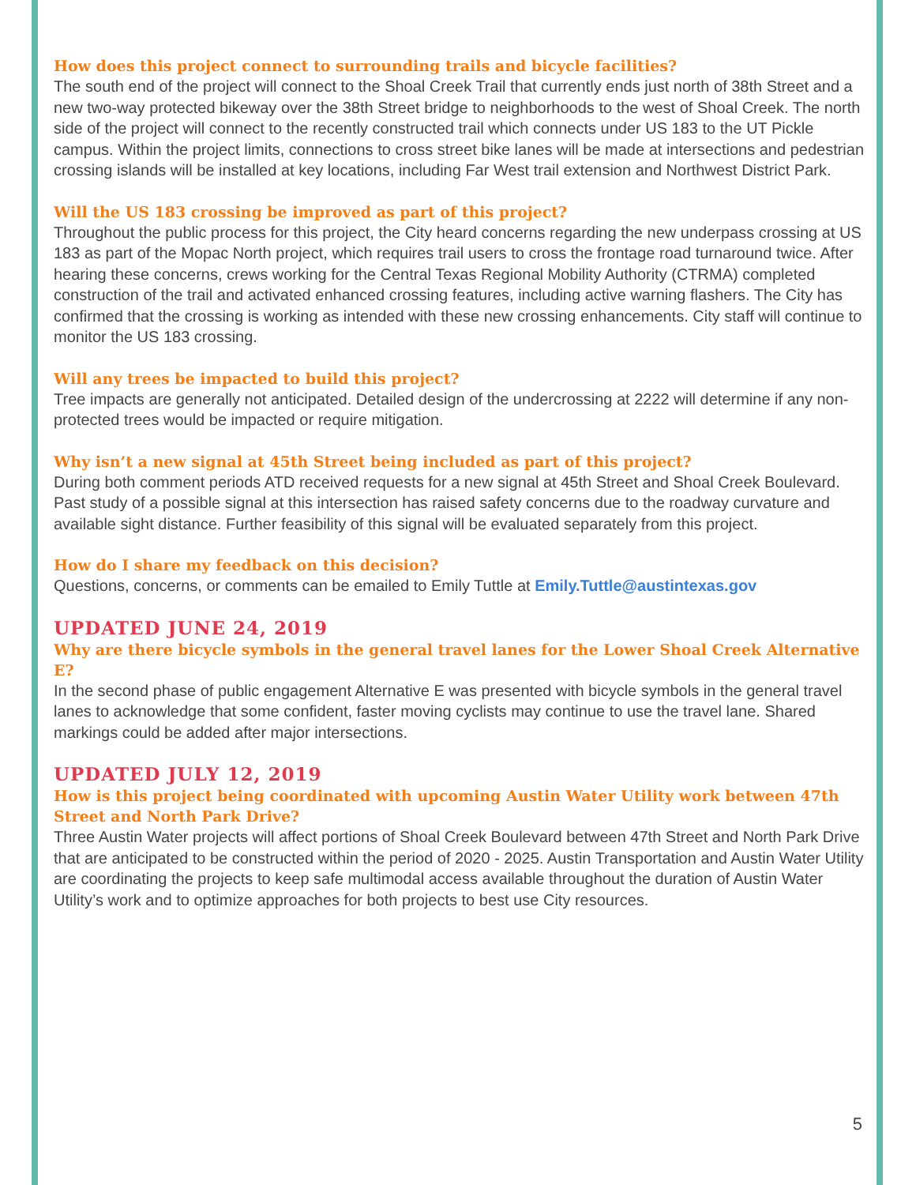How does this project connect to surrounding trails and bicycle facilities?
The south end of the project will connect to the Shoal Creek Trail that currently ends just north of 38th Street and a new two-way protected bikeway over the 38th Street bridge to neighborhoods to the west of Shoal Creek. The north side of the project will connect to the recently constructed trail which connects under US 183 to the UT Pickle campus. Within the project limits, connections to cross street bike lanes will be made at intersections and pedestrian crossing islands will be installed at key locations, including Far West trail extension and Northwest District Park.
Will the US 183 crossing be improved as part of this project?
Throughout the public process for this project, the City heard concerns regarding the new underpass crossing at US 183 as part of the Mopac North project, which requires trail users to cross the frontage road turnaround twice. After hearing these concerns, crews working for the Central Texas Regional Mobility Authority (CTRMA) completed construction of the trail and activated enhanced crossing features, including active warning flashers. The City has confirmed that the crossing is working as intended with these new crossing enhancements. City staff will continue to monitor the US 183 crossing.
Will any trees be impacted to build this project?
Tree impacts are generally not anticipated. Detailed design of the undercrossing at 2222 will determine if any non-protected trees would be impacted or require mitigation.
Why isn’t a new signal at 45th Street being included as part of this project?
During both comment periods ATD received requests for a new signal at 45th Street and Shoal Creek Boulevard. Past study of a possible signal at this intersection has raised safety concerns due to the roadway curvature and available sight distance. Further feasibility of this signal will be evaluated separately from this project.
How do I share my feedback on this decision?
Questions, concerns, or comments can be emailed to Emily Tuttle at Emily.Tuttle@austintexas.gov
UPDATED JUNE 24, 2019
Why are there bicycle symbols in the general travel lanes for the Lower Shoal Creek Alternative E?
In the second phase of public engagement Alternative E was presented with bicycle symbols in the general travel lanes to acknowledge that some confident, faster moving cyclists may continue to use the travel lane. Shared markings could be added after major intersections.
UPDATED JULY 12, 2019
How is this project being coordinated with upcoming Austin Water Utility work between 47th Street and North Park Drive?
Three Austin Water projects will affect portions of Shoal Creek Boulevard between 47th Street and North Park Drive that are anticipated to be constructed within the period of 2020 - 2025. Austin Transportation and Austin Water Utility are coordinating the projects to keep safe multimodal access available throughout the duration of Austin Water Utility’s work and to optimize approaches for both projects to best use City resources.
5